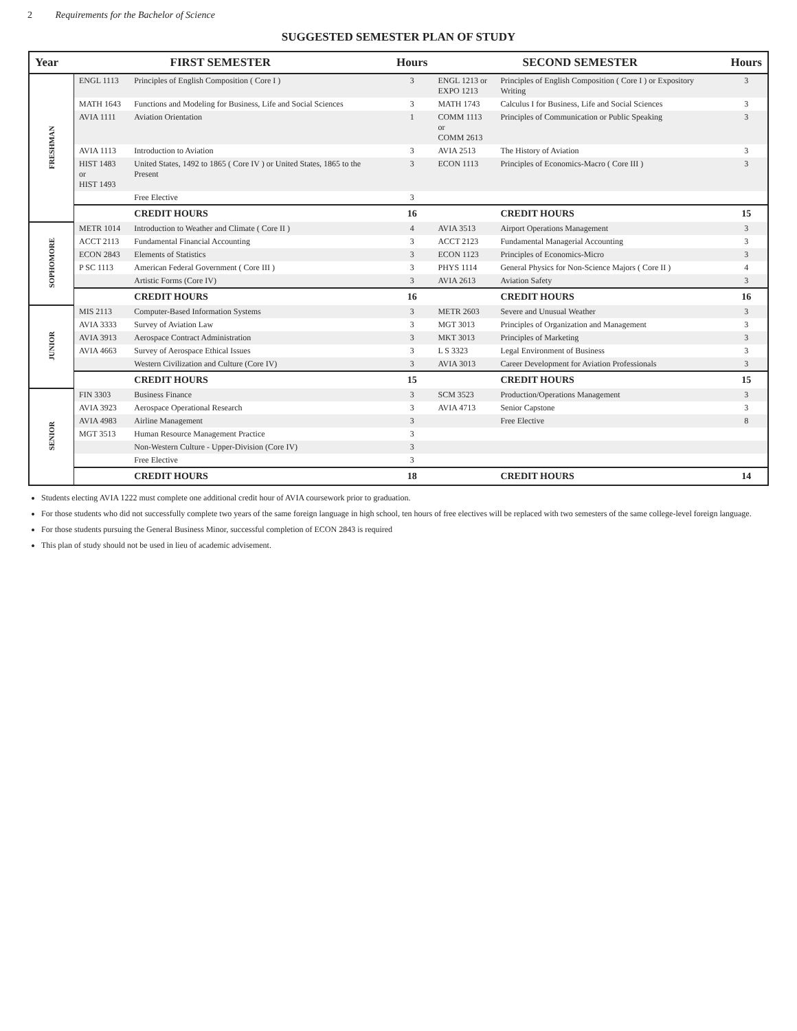2 Requirements for the Bachelor of Science
SUGGESTED SEMESTER PLAN OF STUDY
| Year | FIRST SEMESTER | | Hours | SECOND SEMESTER | | Hours |
| --- | --- | --- | --- | --- | --- | --- |
| FRESHMAN | ENGL 1113 | Principles of English Composition ( Core I ) | 3 | ENGL 1213 or EXPO 1213 | Principles of English Composition ( Core I ) or Expository Writing | 3 |
| | MATH 1643 | Functions and Modeling for Business, Life and Social Sciences | 3 | MATH 1743 | Calculus I for Business, Life and Social Sciences | 3 |
| | AVIA 1111 | Aviation Orientation | 1 | COMM 1113 or COMM 2613 | Principles of Communication or Public Speaking | 3 |
| | AVIA 1113 | Introduction to Aviation | 3 | AVIA 2513 | The History of Aviation | 3 |
| | HIST 1483 or HIST 1493 | United States, 1492 to 1865 ( Core IV ) or United States, 1865 to the Present | 3 | ECON 1113 | Principles of Economics-Macro ( Core III ) | 3 |
| | | Free Elective | 3 | | | |
| | | CREDIT HOURS | 16 | | CREDIT HOURS | 15 |
| SOPHOMORE | METR 1014 | Introduction to Weather and Climate ( Core II ) | 4 | AVIA 3513 | Airport Operations Management | 3 |
| | ACCT 2113 | Fundamental Financial Accounting | 3 | ACCT 2123 | Fundamental Managerial Accounting | 3 |
| | ECON 2843 | Elements of Statistics | 3 | ECON 1123 | Principles of Economics-Micro | 3 |
| | P SC 1113 | American Federal Government ( Core III ) | 3 | PHYS 1114 | General Physics for Non-Science Majors ( Core II ) | 4 |
| | | Artistic Forms (Core IV) | 3 | AVIA 2613 | Aviation Safety | 3 |
| | | CREDIT HOURS | 16 | | CREDIT HOURS | 16 |
| JUNIOR | MIS 2113 | Computer-Based Information Systems | 3 | METR 2603 | Severe and Unusual Weather | 3 |
| | AVIA 3333 | Survey of Aviation Law | 3 | MGT 3013 | Principles of Organization and Management | 3 |
| | AVIA 3913 | Aerospace Contract Administration | 3 | MKT 3013 | Principles of Marketing | 3 |
| | AVIA 4663 | Survey of Aerospace Ethical Issues | 3 | L S 3323 | Legal Environment of Business | 3 |
| | | Western Civilization and Culture (Core IV) | 3 | AVIA 3013 | Career Development for Aviation Professionals | 3 |
| | | CREDIT HOURS | 15 | | CREDIT HOURS | 15 |
| SENIOR | FIN 3303 | Business Finance | 3 | SCM 3523 | Production/Operations Management | 3 |
| | AVIA 3923 | Aerospace Operational Research | 3 | AVIA 4713 | Senior Capstone | 3 |
| | AVIA 4983 | Airline Management | 3 | | Free Elective | 8 |
| | MGT 3513 | Human Resource Management Practice | 3 | | | |
| | | Non-Western Culture - Upper-Division (Core IV) | 3 | | | |
| | | Free Elective | 3 | | | |
| | | CREDIT HOURS | 18 | | CREDIT HOURS | 14 |
Students electing AVIA 1222 must complete one additional credit hour of AVIA coursework prior to graduation.
For those students who did not successfully complete two years of the same foreign language in high school, ten hours of free electives will be replaced with two semesters of the same college-level foreign language.
For those students pursuing the General Business Minor, successful completion of ECON 2843 is required
This plan of study should not be used in lieu of academic advisement.